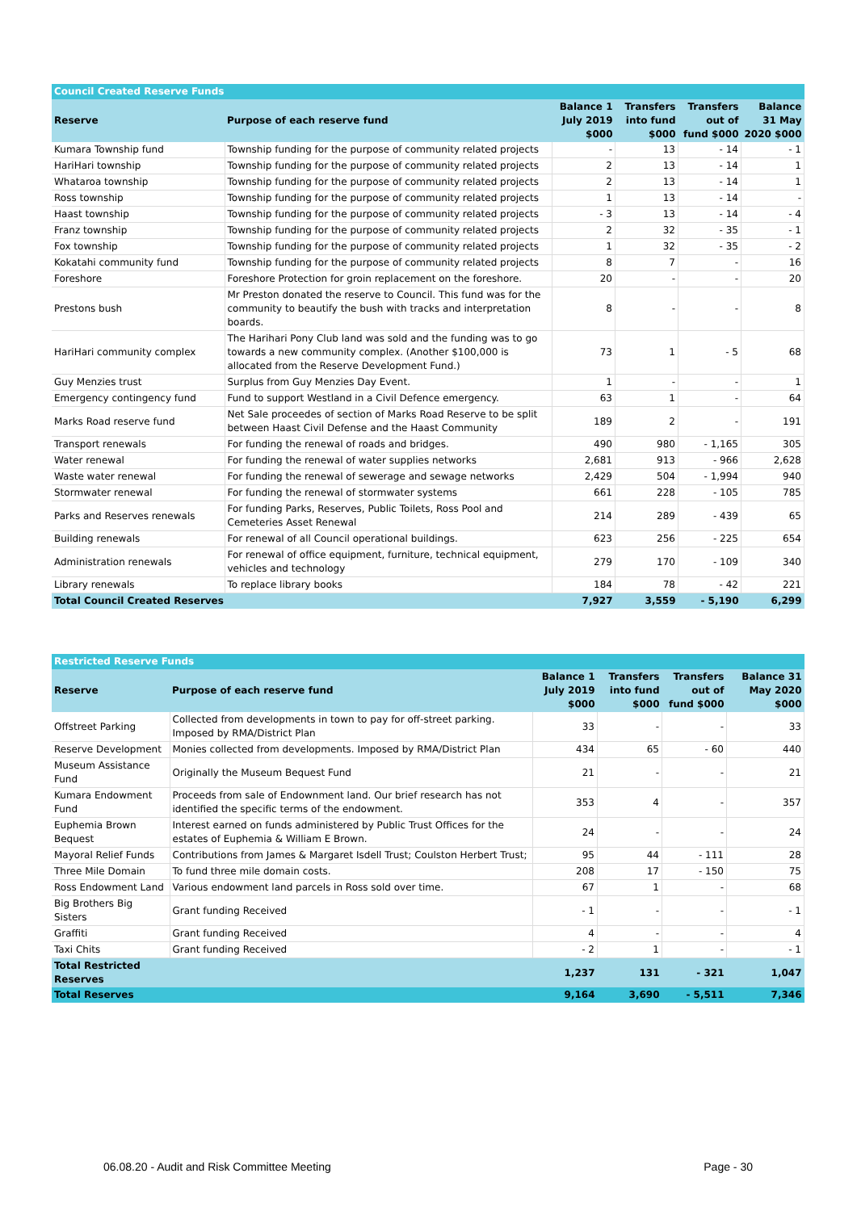| Council Created Reserve Funds | | | | | |
| Reserve | Purpose of each reserve fund | Balance 1 July 2019 $000 | Transfers into fund $000 | Transfers out of fund $000 | Balance 31 May 2020 $000 |
| Kumara Township fund | Township funding for the purpose of community related projects | - | 13 | - 14 | - 1 |
| HariHari township | Township funding for the purpose of community related projects | 2 | 13 | - 14 | 1 |
| Whataroa township | Township funding for the purpose of community related projects | 2 | 13 | - 14 | 1 |
| Ross township | Township funding for the purpose of community related projects | 1 | 13 | - 14 | - |
| Haast township | Township funding for the purpose of community related projects | - 3 | 13 | - 14 | - 4 |
| Franz township | Township funding for the purpose of community related projects | 2 | 32 | - 35 | - 1 |
| Fox township | Township funding for the purpose of community related projects | 1 | 32 | - 35 | - 2 |
| Kokatahi community fund | Township funding for the purpose of community related projects | 8 | 7 | - | 16 |
| Foreshore | Foreshore Protection for groin replacement on the foreshore. | 20 | - | - | 20 |
| Prestons bush | Mr Preston donated the reserve to Council. This fund was for the community to beautify the bush with tracks and interpretation boards. | 8 | - | - | 8 |
| HariHari community complex | The Harihari Pony Club land was sold and the funding was to go towards a new community complex. (Another $100,000 is allocated from the Reserve Development Fund.) | 73 | 1 | - 5 | 68 |
| Guy Menzies trust | Surplus from Guy Menzies Day Event. | 1 | - | - | 1 |
| Emergency contingency fund | Fund to support Westland in a Civil Defence emergency. | 63 | 1 | - | 64 |
| Marks Road reserve fund | Net Sale proceedes of section of Marks Road Reserve to be split between Haast Civil Defense and the Haast Community | 189 | 2 | - | 191 |
| Transport renewals | For funding the renewal of roads and bridges. | 490 | 980 | - 1,165 | 305 |
| Water renewal | For funding the renewal of water supplies networks | 2,681 | 913 | - 966 | 2,628 |
| Waste water renewal | For funding the renewal of sewerage and sewage networks | 2,429 | 504 | - 1,994 | 940 |
| Stormwater renewal | For funding the renewal of stormwater systems | 661 | 228 | - 105 | 785 |
| Parks and Reserves renewals | For funding Parks, Reserves, Public Toilets, Ross Pool and Cemeteries Asset Renewal | 214 | 289 | - 439 | 65 |
| Building renewals | For renewal of all Council operational buildings. | 623 | 256 | - 225 | 654 |
| Administration renewals | For renewal of office equipment, furniture, technical equipment, vehicles and technology | 279 | 170 | - 109 | 340 |
| Library renewals | To replace library books | 184 | 78 | - 42 | 221 |
| Total Council Created Reserves | | 7,927 | 3,559 | - 5,190 | 6,299 |
| Restricted Reserve Funds | | | | | |
| Reserve | Purpose of each reserve fund | Balance 1 July 2019 $000 | Transfers into fund $000 | Transfers out of fund $000 | Balance 31 May 2020 $000 |
| Offstreet Parking | Collected from developments in town to pay for off-street parking. Imposed by RMA/District Plan | 33 | - | - | 33 |
| Reserve Development | Monies collected from developments. Imposed by RMA/District Plan | 434 | 65 | - 60 | 440 |
| Museum Assistance Fund | Originally the Museum Bequest Fund | 21 | - | - | 21 |
| Kumara Endowment Fund | Proceeds from sale of Endownment land. Our brief research has not identified the specific terms of the endowment. | 353 | 4 | - | 357 |
| Euphemia Brown Bequest | Interest earned on funds administered by Public Trust Offices for the estates of Euphemia & William E Brown. | 24 | - | - | 24 |
| Mayoral Relief Funds | Contributions from James & Margaret Isdell Trust; Coulston Herbert Trust; | 95 | 44 | - 111 | 28 |
| Three Mile Domain | To fund three mile domain costs. | 208 | 17 | - 150 | 75 |
| Ross Endowment Land | Various endowment land parcels in Ross sold over time. | 67 | 1 | - | 68 |
| Big Brothers Big Sisters | Grant funding Received | - 1 | - | - | - 1 |
| Graffiti | Grant funding Received | 4 | - | - | 4 |
| Taxi Chits | Grant funding Received | - 2 | 1 | - | - 1 |
| Total Restricted Reserves | | 1,237 | 131 | - 321 | 1,047 |
| Total Reserves | | 9,164 | 3,690 | - 5,511 | 7,346 |
06.08.20 - Audit and Risk Committee Meeting Page - 30